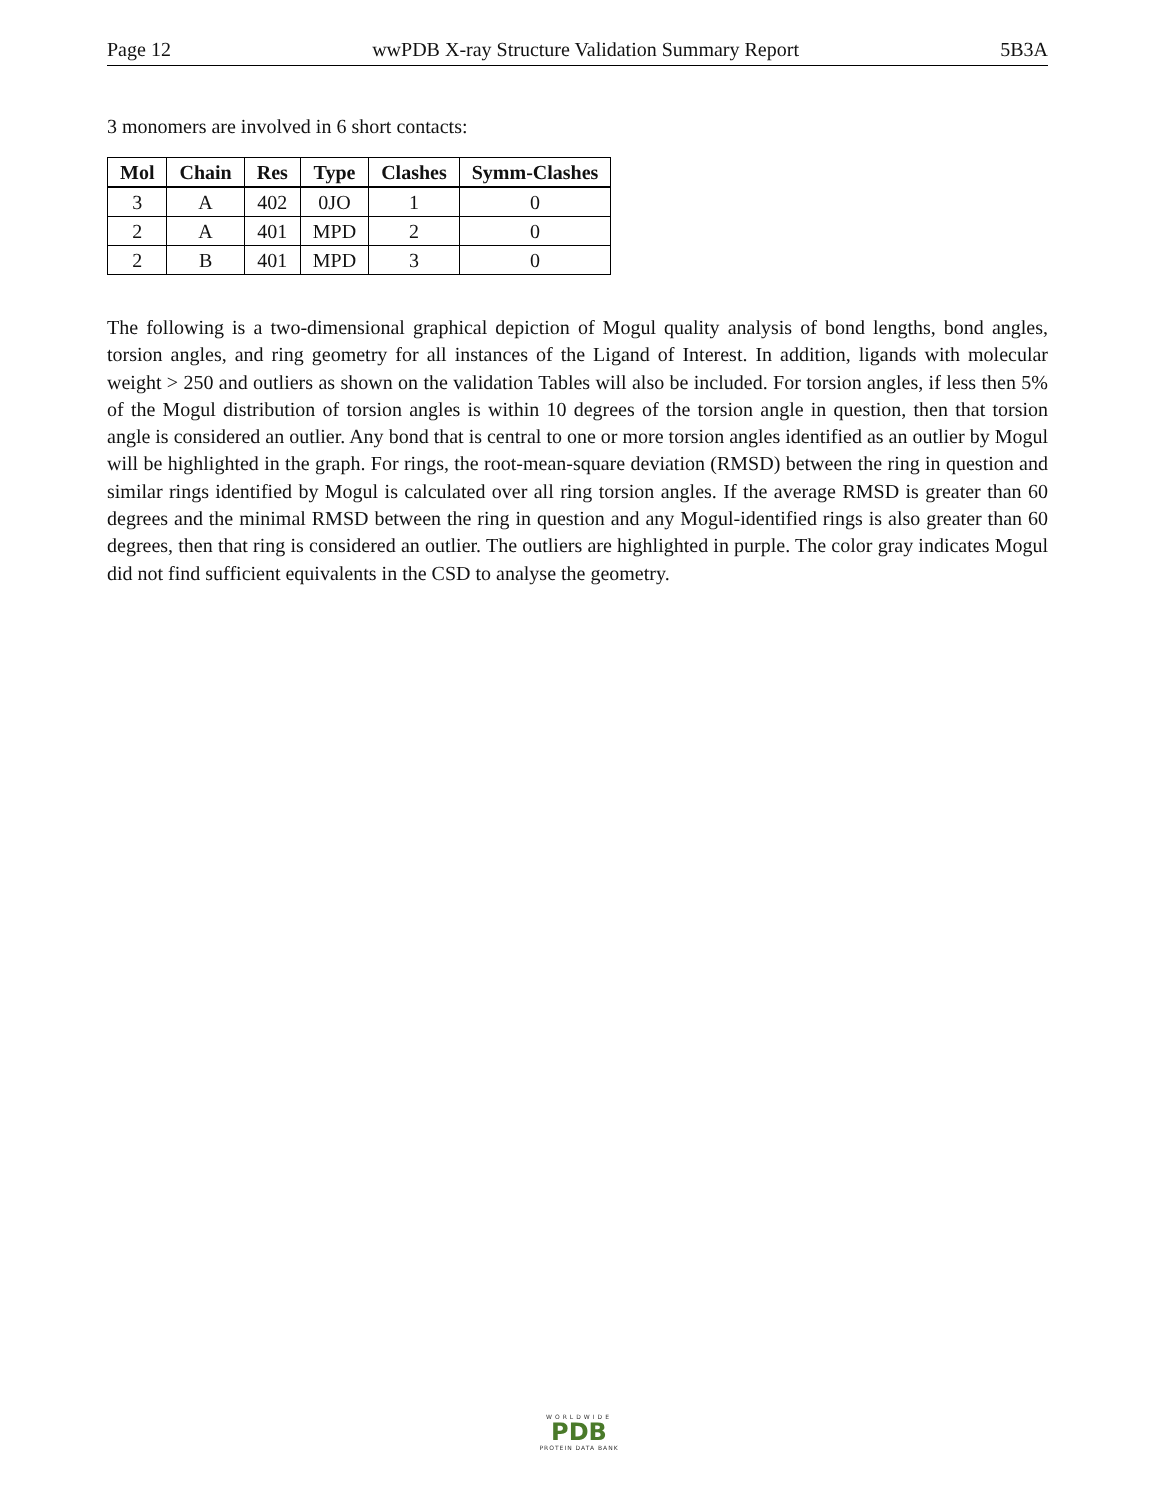Page 12 wwPDB X-ray Structure Validation Summary Report 5B3A
3 monomers are involved in 6 short contacts:
| Mol | Chain | Res | Type | Clashes | Symm-Clashes |
| --- | --- | --- | --- | --- | --- |
| 3 | A | 402 | 0JO | 1 | 0 |
| 2 | A | 401 | MPD | 2 | 0 |
| 2 | B | 401 | MPD | 3 | 0 |
The following is a two-dimensional graphical depiction of Mogul quality analysis of bond lengths, bond angles, torsion angles, and ring geometry for all instances of the Ligand of Interest. In addition, ligands with molecular weight > 250 and outliers as shown on the validation Tables will also be included. For torsion angles, if less then 5% of the Mogul distribution of torsion angles is within 10 degrees of the torsion angle in question, then that torsion angle is considered an outlier. Any bond that is central to one or more torsion angles identified as an outlier by Mogul will be highlighted in the graph. For rings, the root-mean-square deviation (RMSD) between the ring in question and similar rings identified by Mogul is calculated over all ring torsion angles. If the average RMSD is greater than 60 degrees and the minimal RMSD between the ring in question and any Mogul-identified rings is also greater than 60 degrees, then that ring is considered an outlier. The outliers are highlighted in purple. The color gray indicates Mogul did not find sufficient equivalents in the CSD to analyse the geometry.
WORLDWIDE
PDB
PROTEIN DATA BANK